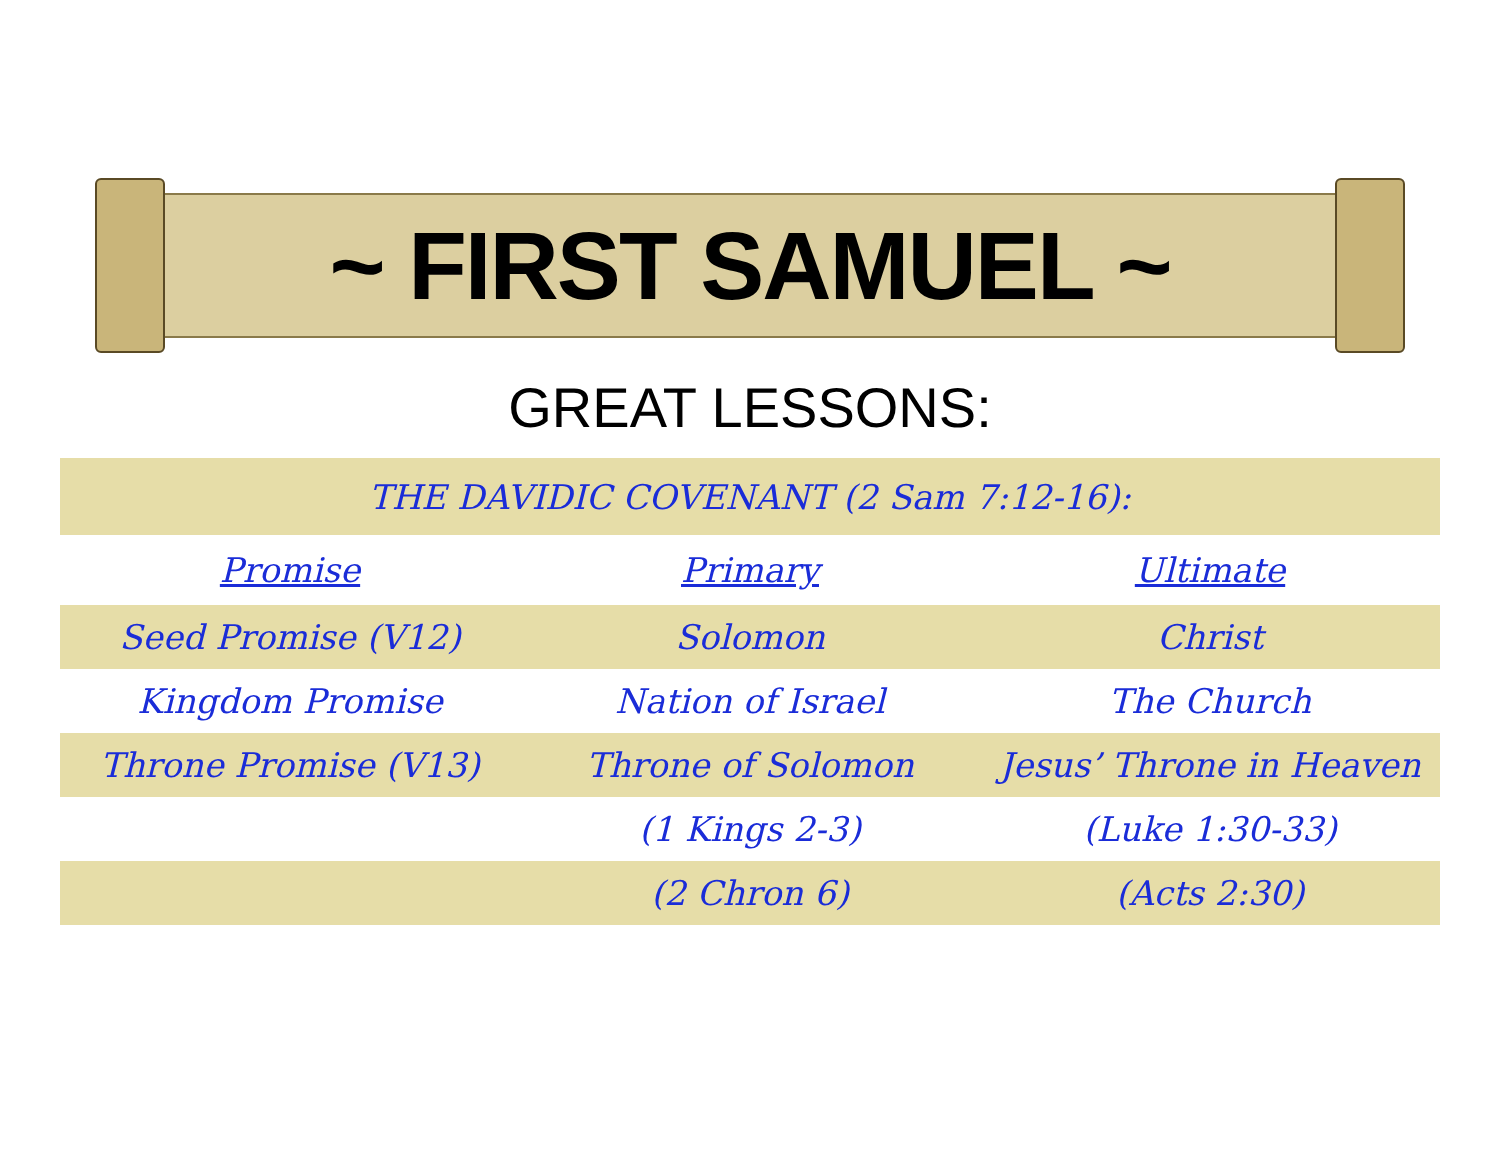~ FIRST SAMUEL ~
GREAT LESSONS:
| THE DAVIDIC COVENANT (2 Sam 7:12-16): | | |
| Promise | Primary | Ultimate |
| Seed Promise (V12) | Solomon | Christ |
| Kingdom Promise | Nation of Israel | The Church |
| Throne Promise (V13) | Throne of Solomon | Jesus’ Throne in Heaven |
| | (1 Kings 2-3) | (Luke 1:30-33) |
| | (2 Chron 6) | (Acts 2:30) |